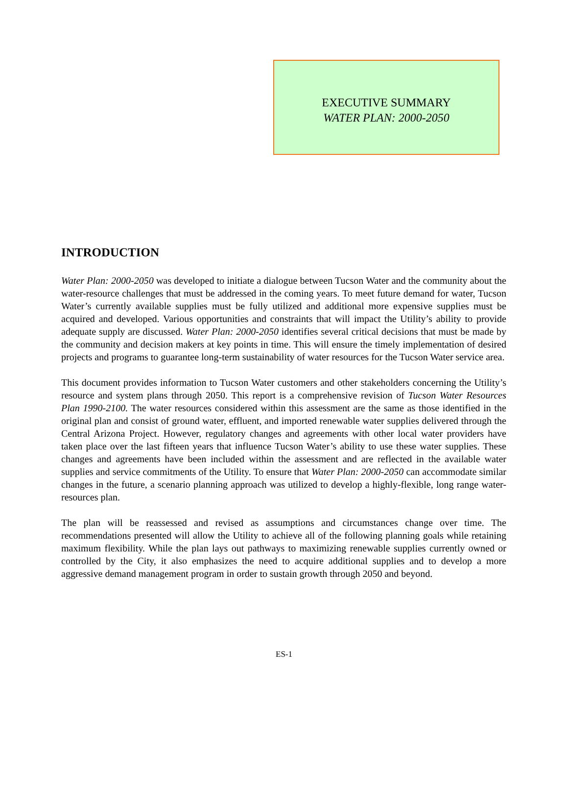EXECUTIVE SUMMARY
WATER PLAN: 2000-2050
INTRODUCTION
Water Plan: 2000-2050 was developed to initiate a dialogue between Tucson Water and the community about the water-resource challenges that must be addressed in the coming years. To meet future demand for water, Tucson Water’s currently available supplies must be fully utilized and additional more expensive supplies must be acquired and developed. Various opportunities and constraints that will impact the Utility’s ability to provide adequate supply are discussed. Water Plan: 2000-2050 identifies several critical decisions that must be made by the community and decision makers at key points in time. This will ensure the timely implementation of desired projects and programs to guarantee long-term sustainability of water resources for the Tucson Water service area.
This document provides information to Tucson Water customers and other stakeholders concerning the Utility’s resource and system plans through 2050. This report is a comprehensive revision of Tucson Water Resources Plan 1990-2100. The water resources considered within this assessment are the same as those identified in the original plan and consist of ground water, effluent, and imported renewable water supplies delivered through the Central Arizona Project. However, regulatory changes and agreements with other local water providers have taken place over the last fifteen years that influence Tucson Water’s ability to use these water supplies. These changes and agreements have been included within the assessment and are reflected in the available water supplies and service commitments of the Utility. To ensure that Water Plan: 2000-2050 can accommodate similar changes in the future, a scenario planning approach was utilized to develop a highly-flexible, long range water-resources plan.
The plan will be reassessed and revised as assumptions and circumstances change over time. The recommendations presented will allow the Utility to achieve all of the following planning goals while retaining maximum flexibility. While the plan lays out pathways to maximizing renewable supplies currently owned or controlled by the City, it also emphasizes the need to acquire additional supplies and to develop a more aggressive demand management program in order to sustain growth through 2050 and beyond.
ES-1